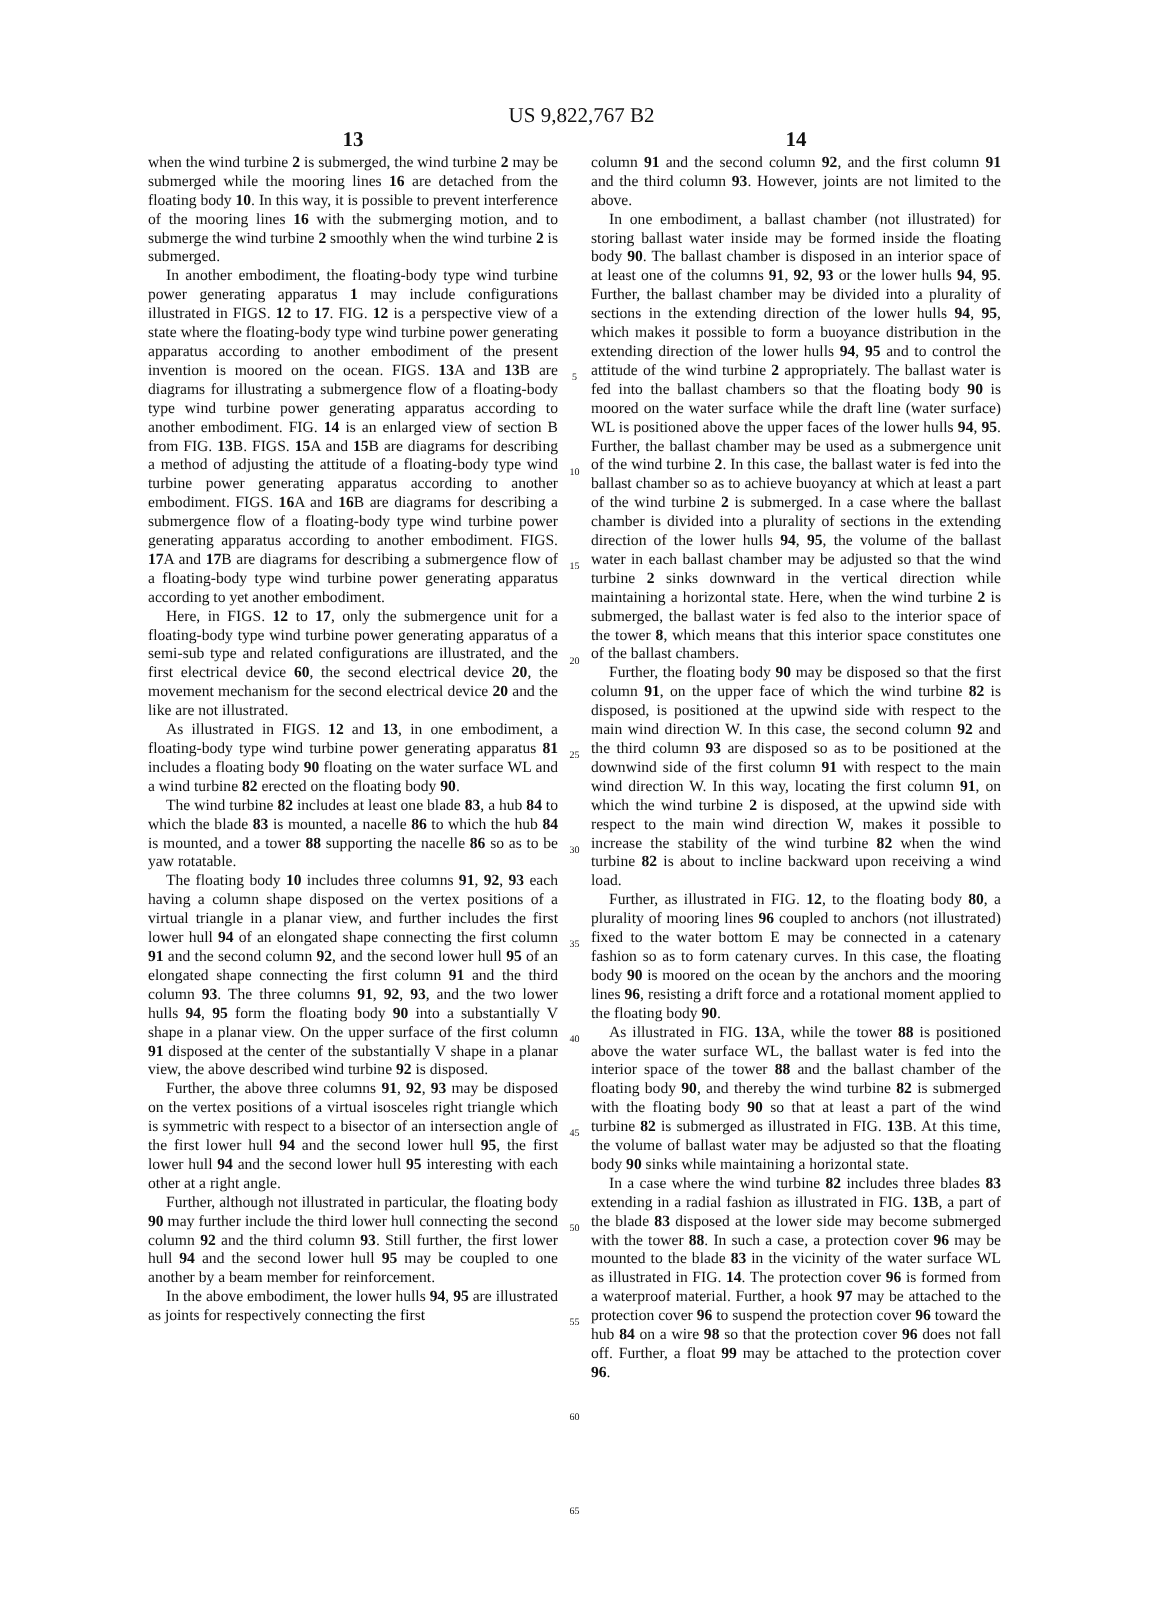US 9,822,767 B2
13
when the wind turbine 2 is submerged, the wind turbine 2 may be submerged while the mooring lines 16 are detached from the floating body 10. In this way, it is possible to prevent interference of the mooring lines 16 with the submerging motion, and to submerge the wind turbine 2 smoothly when the wind turbine 2 is submerged.
In another embodiment, the floating-body type wind turbine power generating apparatus 1 may include configurations illustrated in FIGS. 12 to 17. FIG. 12 is a perspective view of a state where the floating-body type wind turbine power generating apparatus according to another embodiment of the present invention is moored on the ocean. FIGS. 13 A and 13 B are diagrams for illustrating a submergence flow of a floating-body type wind turbine power generating apparatus according to another embodiment. FIG. 14 is an enlarged view of section B from FIG. 13 B. FIGS. 15 A and 15 B are diagrams for describing a method of adjusting the attitude of a floating-body type wind turbine power generating apparatus according to another embodiment. FIGS. 16 A and 16 B are diagrams for describing a submergence flow of a floating-body type wind turbine power generating apparatus according to another embodiment. FIGS. 17 A and 17 B are diagrams for describing a submergence flow of a floating-body type wind turbine power generating apparatus according to yet another embodiment.
Here, in FIGS. 12 to 17, only the submergence unit for a floating-body type wind turbine power generating apparatus of a semi-sub type and related configurations are illustrated, and the first electrical device 60, the second electrical device 20, the movement mechanism for the second electrical device 20 and the like are not illustrated.
As illustrated in FIGS. 12 and 13, in one embodiment, a floating-body type wind turbine power generating apparatus 81 includes a floating body 90 floating on the water surface WL and a wind turbine 82 erected on the floating body 90.
The wind turbine 82 includes at least one blade 83, a hub 84 to which the blade 83 is mounted, a nacelle 86 to which the hub 84 is mounted, and a tower 88 supporting the nacelle 86 so as to be yaw rotatable.
The floating body 10 includes three columns 91, 92, 93 each having a column shape disposed on the vertex positions of a virtual triangle in a planar view, and further includes the first lower hull 94 of an elongated shape connecting the first column 91 and the second column 92, and the second lower hull 95 of an elongated shape connecting the first column 91 and the third column 93. The three columns 91, 92, 93, and the two lower hulls 94, 95 form the floating body 90 into a substantially V shape in a planar view. On the upper surface of the first column 91 disposed at the center of the substantially V shape in a planar view, the above described wind turbine 92 is disposed.
Further, the above three columns 91, 92, 93 may be disposed on the vertex positions of a virtual isosceles right triangle which is symmetric with respect to a bisector of an intersection angle of the first lower hull 94 and the second lower hull 95, the first lower hull 94 and the second lower hull 95 interesting with each other at a right angle.
Further, although not illustrated in particular, the floating body 90 may further include the third lower hull connecting the second column 92 and the third column 93. Still further, the first lower hull 94 and the second lower hull 95 may be coupled to one another by a beam member for reinforcement.
In the above embodiment, the lower hulls 94, 95 are illustrated as joints for respectively connecting the first
5
10
15
20
25
30
35
40
45
50
55
60
65
14
column 91 and the second column 92, and the first column 91 and the third column 93. However, joints are not limited to the above.
In one embodiment, a ballast chamber (not illustrated) for storing ballast water inside may be formed inside the floating body 90. The ballast chamber is disposed in an interior space of at least one of the columns 91, 92, 93 or the lower hulls 94, 95. Further, the ballast chamber may be divided into a plurality of sections in the extending direction of the lower hulls 94, 95, which makes it possible to form a buoyance distribution in the extending direction of the lower hulls 94, 95 and to control the attitude of the wind turbine 2 appropriately. The ballast water is fed into the ballast chambers so that the floating body 90 is moored on the water surface while the draft line (water surface) WL is positioned above the upper faces of the lower hulls 94, 95. Further, the ballast chamber may be used as a submergence unit of the wind turbine 2. In this case, the ballast water is fed into the ballast chamber so as to achieve buoyancy at which at least a part of the wind turbine 2 is submerged. In a case where the ballast chamber is divided into a plurality of sections in the extending direction of the lower hulls 94, 95, the volume of the ballast water in each ballast chamber may be adjusted so that the wind turbine 2 sinks downward in the vertical direction while maintaining a horizontal state. Here, when the wind turbine 2 is submerged, the ballast water is fed also to the interior space of the tower 8, which means that this interior space constitutes one of the ballast chambers.
Further, the floating body 90 may be disposed so that the first column 91, on the upper face of which the wind turbine 82 is disposed, is positioned at the upwind side with respect to the main wind direction W. In this case, the second column 92 and the third column 93 are disposed so as to be positioned at the downwind side of the first column 91 with respect to the main wind direction W. In this way, locating the first column 91, on which the wind turbine 2 is disposed, at the upwind side with respect to the main wind direction W, makes it possible to increase the stability of the wind turbine 82 when the wind turbine 82 is about to incline backward upon receiving a wind load.
Further, as illustrated in FIG. 12, to the floating body 80, a plurality of mooring lines 96 coupled to anchors (not illustrated) fixed to the water bottom E may be connected in a catenary fashion so as to form catenary curves. In this case, the floating body 90 is moored on the ocean by the anchors and the mooring lines 96, resisting a drift force and a rotational moment applied to the floating body 90.
As illustrated in FIG. 13 A, while the tower 88 is positioned above the water surface WL, the ballast water is fed into the interior space of the tower 88 and the ballast chamber of the floating body 90, and thereby the wind turbine 82 is submerged with the floating body 90 so that at least a part of the wind turbine 82 is submerged as illustrated in FIG. 13 B. At this time, the volume of ballast water may be adjusted so that the floating body 90 sinks while maintaining a horizontal state.
In a case where the wind turbine 82 includes three blades 83 extending in a radial fashion as illustrated in FIG. 13 B, a part of the blade 83 disposed at the lower side may become submerged with the tower 88. In such a case, a protection cover 96 may be mounted to the blade 83 in the vicinity of the water surface WL as illustrated in FIG. 14. The protection cover 96 is formed from a waterproof material. Further, a hook 97 may be attached to the protection cover 96 to suspend the protection cover 96 toward the hub 84 on a wire 98 so that the protection cover 96 does not fall off. Further, a float 99 may be attached to the protection cover 96.